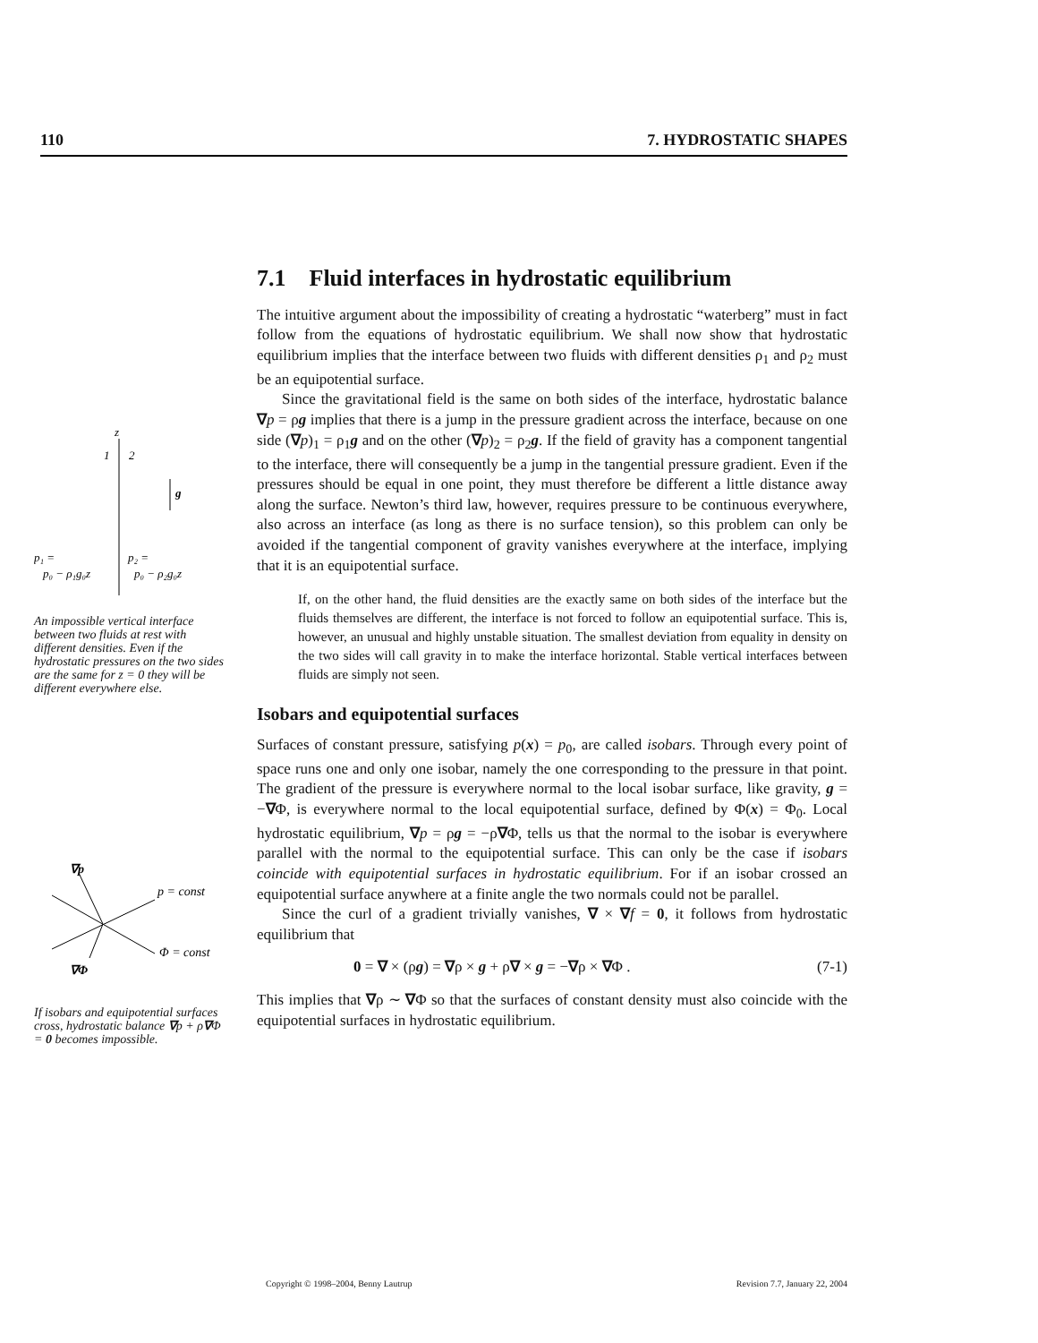110 7. HYDROSTATIC SHAPES
z
1
2
g
p₁ =
p₀ − ρ₁g₀z
p₂ =
p₀ − ρ₂g₀z
An impossible vertical interface between two fluids at rest with different densities. Even if the hydrostatic pressures on the two sides are the same for z = 0 they will be different everywhere else.
∇p
p = const
Φ = const
∇Φ
If isobars and equipotential surfaces cross, hydrostatic balance ∇p + ρ∇Φ = 0 becomes impossible.
7.1 Fluid interfaces in hydrostatic equilibrium
The intuitive argument about the impossibility of creating a hydrostatic “waterberg” must in fact follow from the equations of hydrostatic equilibrium. We shall now show that hydrostatic equilibrium implies that the interface between two fluids with different densities ρ<sub>1</sub> and ρ<sub>2</sub> must be an equipotential surface.
Since the gravitational field is the same on both sides of the interface, hydrostatic balance ∇p = ρg implies that there is a jump in the pressure gradient across the interface, because on one side (∇p)<sub>1</sub> = ρ<sub>1</sub>g and on the other (∇p)<sub>2</sub> = ρ<sub>2</sub>g. If the field of gravity has a component tangential to the interface, there will consequently be a jump in the tangential pressure gradient. Even if the pressures should be equal in one point, they must therefore be different a little distance away along the surface. Newton’s third law, however, requires pressure to be continuous everywhere, also across an interface (as long as there is no surface tension), so this problem can only be avoided if the tangential component of gravity vanishes everywhere at the interface, implying that it is an equipotential surface.
If, on the other hand, the fluid densities are the exactly same on both sides of the interface but the fluids themselves are different, the interface is not forced to follow an equipotential surface. This is, however, an unusual and highly unstable situation. The smallest deviation from equality in density on the two sides will call gravity in to make the interface horizontal. Stable vertical interfaces between fluids are simply not seen.
Isobars and equipotential surfaces
Surfaces of constant pressure, satisfying p(x) = p<sub>0</sub>, are called isobars. Through every point of space runs one and only one isobar, namely the one corresponding to the pressure in that point. The gradient of the pressure is everywhere normal to the local isobar surface, like gravity, g = −∇Φ, is everywhere normal to the local equipotential surface, defined by Φ(x) = Φ<sub>0</sub>. Local hydrostatic equilibrium, ∇p = ρg = −ρ∇Φ, tells us that the normal to the isobar is everywhere parallel with the normal to the equipotential surface. This can only be the case if isobars coincide with equipotential surfaces in hydrostatic equilibrium. For if an isobar crossed an equipotential surface anywhere at a finite angle the two normals could not be parallel.
Since the curl of a gradient trivially vanishes, ∇ × ∇f = 0, it follows from hydrostatic equilibrium that
0 = ∇ × (ρg) = ∇ρ × g + ρ∇ × g = −∇ρ × ∇Φ . (7-1)
This implies that ∇ρ ∼ ∇Φ so that the surfaces of constant density must also coincide with the equipotential surfaces in hydrostatic equilibrium.
Copyright © 1998–2004, Benny Lautrup Revision 7.7, January 22, 2004